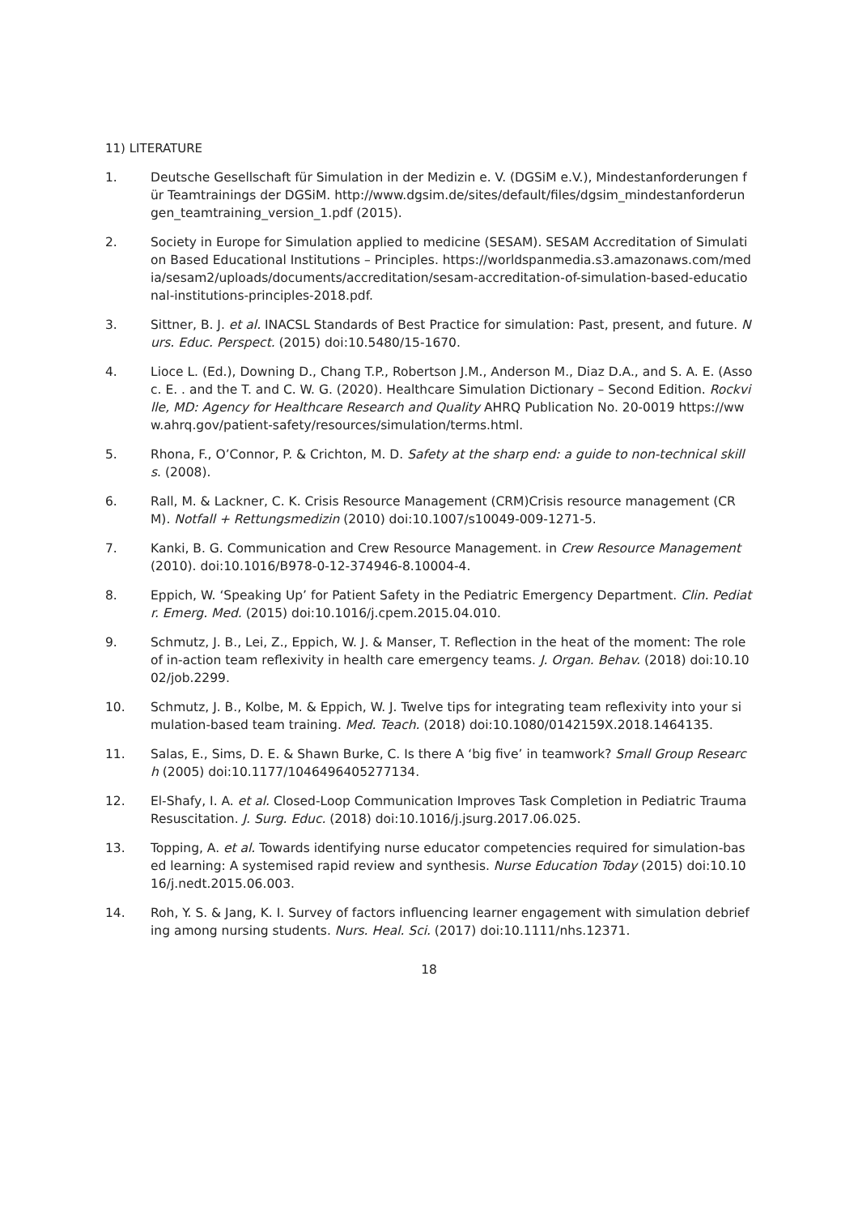11) LITERATURE
1. Deutsche Gesellschaft für Simulation in der Medizin e. V. (DGSiM e.V.), Mindestanforderungen für Teamtrainings der DGSiM. http://www.dgsim.de/sites/default/files/dgsim_mindestanforderungen_teamtraining_version_1.pdf (2015).
2. Society in Europe for Simulation applied to medicine (SESAM). SESAM Accreditation of Simulation Based Educational Institutions – Principles. https://worldspanmedia.s3.amazonaws.com/media/sesam2/uploads/documents/accreditation/sesam-accreditation-of-simulation-based-educational-institutions-principles-2018.pdf.
3. Sittner, B. J. et al. INACSL Standards of Best Practice for simulation: Past, present, and future. Nurs. Educ. Perspect. (2015) doi:10.5480/15-1670.
4. Lioce L. (Ed.), Downing D., Chang T.P., Robertson J.M., Anderson M., Diaz D.A., and S. A. E. (Assoc. E. . and the T. and C. W. G. (2020). Healthcare Simulation Dictionary – Second Edition. Rockville, MD: Agency for Healthcare Research and Quality AHRQ Publication No. 20-0019 https://www.ahrq.gov/patient-safety/resources/simulation/terms.html.
5. Rhona, F., O’Connor, P. & Crichton, M. D. Safety at the sharp end: a guide to non-technical skills. (2008).
6. Rall, M. & Lackner, C. K. Crisis Resource Management (CRM)Crisis resource management (CRM). Notfall + Rettungsmedizin (2010) doi:10.1007/s10049-009-1271-5.
7. Kanki, B. G. Communication and Crew Resource Management. in Crew Resource Management (2010). doi:10.1016/B978-0-12-374946-8.10004-4.
8. Eppich, W. ‘Speaking Up’ for Patient Safety in the Pediatric Emergency Department. Clin. Pediatr. Emerg. Med. (2015) doi:10.1016/j.cpem.2015.04.010.
9. Schmutz, J. B., Lei, Z., Eppich, W. J. & Manser, T. Reflection in the heat of the moment: The role of in-action team reflexivity in health care emergency teams. J. Organ. Behav. (2018) doi:10.1002/job.2299.
10. Schmutz, J. B., Kolbe, M. & Eppich, W. J. Twelve tips for integrating team reflexivity into your simulation-based team training. Med. Teach. (2018) doi:10.1080/0142159X.2018.1464135.
11. Salas, E., Sims, D. E. & Shawn Burke, C. Is there A ‘big five’ in teamwork? Small Group Research (2005) doi:10.1177/1046496405277134.
12. El-Shafy, I. A. et al. Closed-Loop Communication Improves Task Completion in Pediatric Trauma Resuscitation. J. Surg. Educ. (2018) doi:10.1016/j.jsurg.2017.06.025.
13. Topping, A. et al. Towards identifying nurse educator competencies required for simulation-based learning: A systemised rapid review and synthesis. Nurse Education Today (2015) doi:10.1016/j.nedt.2015.06.003.
14. Roh, Y. S. & Jang, K. I. Survey of factors influencing learner engagement with simulation debriefing among nursing students. Nurs. Heal. Sci. (2017) doi:10.1111/nhs.12371.
18